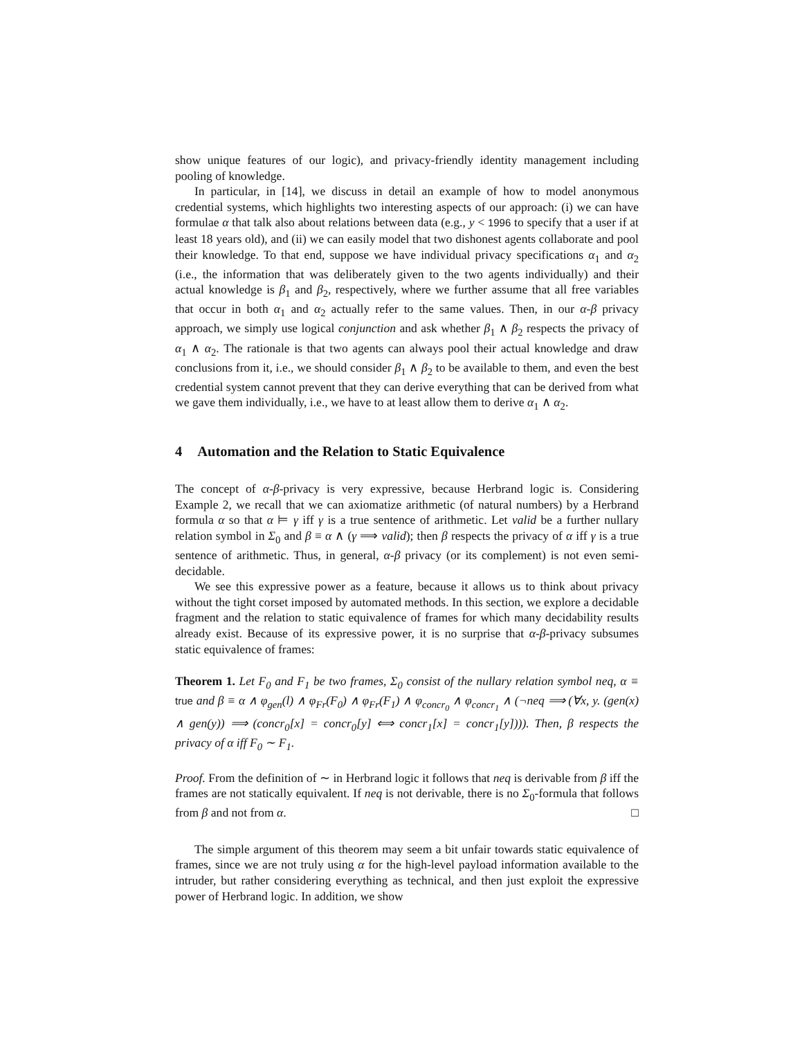show unique features of our logic), and privacy-friendly identity management including pooling of knowledge.
In particular, in [14], we discuss in detail an example of how to model anonymous credential systems, which highlights two interesting aspects of our approach: (i) we can have formulae α that talk also about relations between data (e.g., y < 1996 to specify that a user if at least 18 years old), and (ii) we can easily model that two dishonest agents collaborate and pool their knowledge. To that end, suppose we have individual privacy specifications α<sub>1</sub> and α<sub>2</sub> (i.e., the information that was deliberately given to the two agents individually) and their actual knowledge is β<sub>1</sub> and β<sub>2</sub>, respectively, where we further assume that all free variables that occur in both α<sub>1</sub> and α<sub>2</sub> actually refer to the same values. Then, in our α-β privacy approach, we simply use logical conjunction and ask whether β<sub>1</sub> ∧ β<sub>2</sub> respects the privacy of α<sub>1</sub> ∧ α<sub>2</sub>. The rationale is that two agents can always pool their actual knowledge and draw conclusions from it, i.e., we should consider β<sub>1</sub> ∧ β<sub>2</sub> to be available to them, and even the best credential system cannot prevent that they can derive everything that can be derived from what we gave them individually, i.e., we have to at least allow them to derive α<sub>1</sub> ∧ α<sub>2</sub>.
4 Automation and the Relation to Static Equivalence
The concept of α-β-privacy is very expressive, because Herbrand logic is. Considering Example 2, we recall that we can axiomatize arithmetic (of natural numbers) by a Herbrand formula α so that α ⊨ γ iff γ is a true sentence of arithmetic. Let valid be a further nullary relation symbol in Σ<sub>0</sub> and β ≡ α ∧ (γ ⟹ valid); then β respects the privacy of α iff γ is a true sentence of arithmetic. Thus, in general, α-β privacy (or its complement) is not even semi-decidable.
We see this expressive power as a feature, because it allows us to think about privacy without the tight corset imposed by automated methods. In this section, we explore a decidable fragment and the relation to static equivalence of frames for which many decidability results already exist. Because of its expressive power, it is no surprise that α-β-privacy subsumes static equivalence of frames:
Theorem 1. Let F<sub>0</sub> and F<sub>1</sub> be two frames, Σ<sub>0</sub> consist of the nullary relation symbol neq, α ≡ true and β ≡ α ∧ φ<sub>gen</sub>(l) ∧ φ<sub>Fr</sub>(F<sub>0</sub>) ∧ φ<sub>Fr</sub>(F<sub>1</sub>) ∧ φ<sub>concr<sub>0</sub></sub> ∧ φ<sub>concr<sub>1</sub></sub> ∧ (¬neq ⟹ (∀x, y. (gen(x) ∧ gen(y)) ⟹ (concr<sub>0</sub>[x] = concr<sub>0</sub>[y] ⟺ concr<sub>1</sub>[x] = concr<sub>1</sub>[y]))). Then, β respects the privacy of α iff F<sub>0</sub> ∼ F<sub>1</sub>.
Proof. From the definition of ∼ in Herbrand logic it follows that neq is derivable from β iff the frames are not statically equivalent. If neq is not derivable, there is no Σ<sub>0</sub>-formula that follows from β and not from α. □
The simple argument of this theorem may seem a bit unfair towards static equivalence of frames, since we are not truly using α for the high-level payload information available to the intruder, but rather considering everything as technical, and then just exploit the expressive power of Herbrand logic. In addition, we show